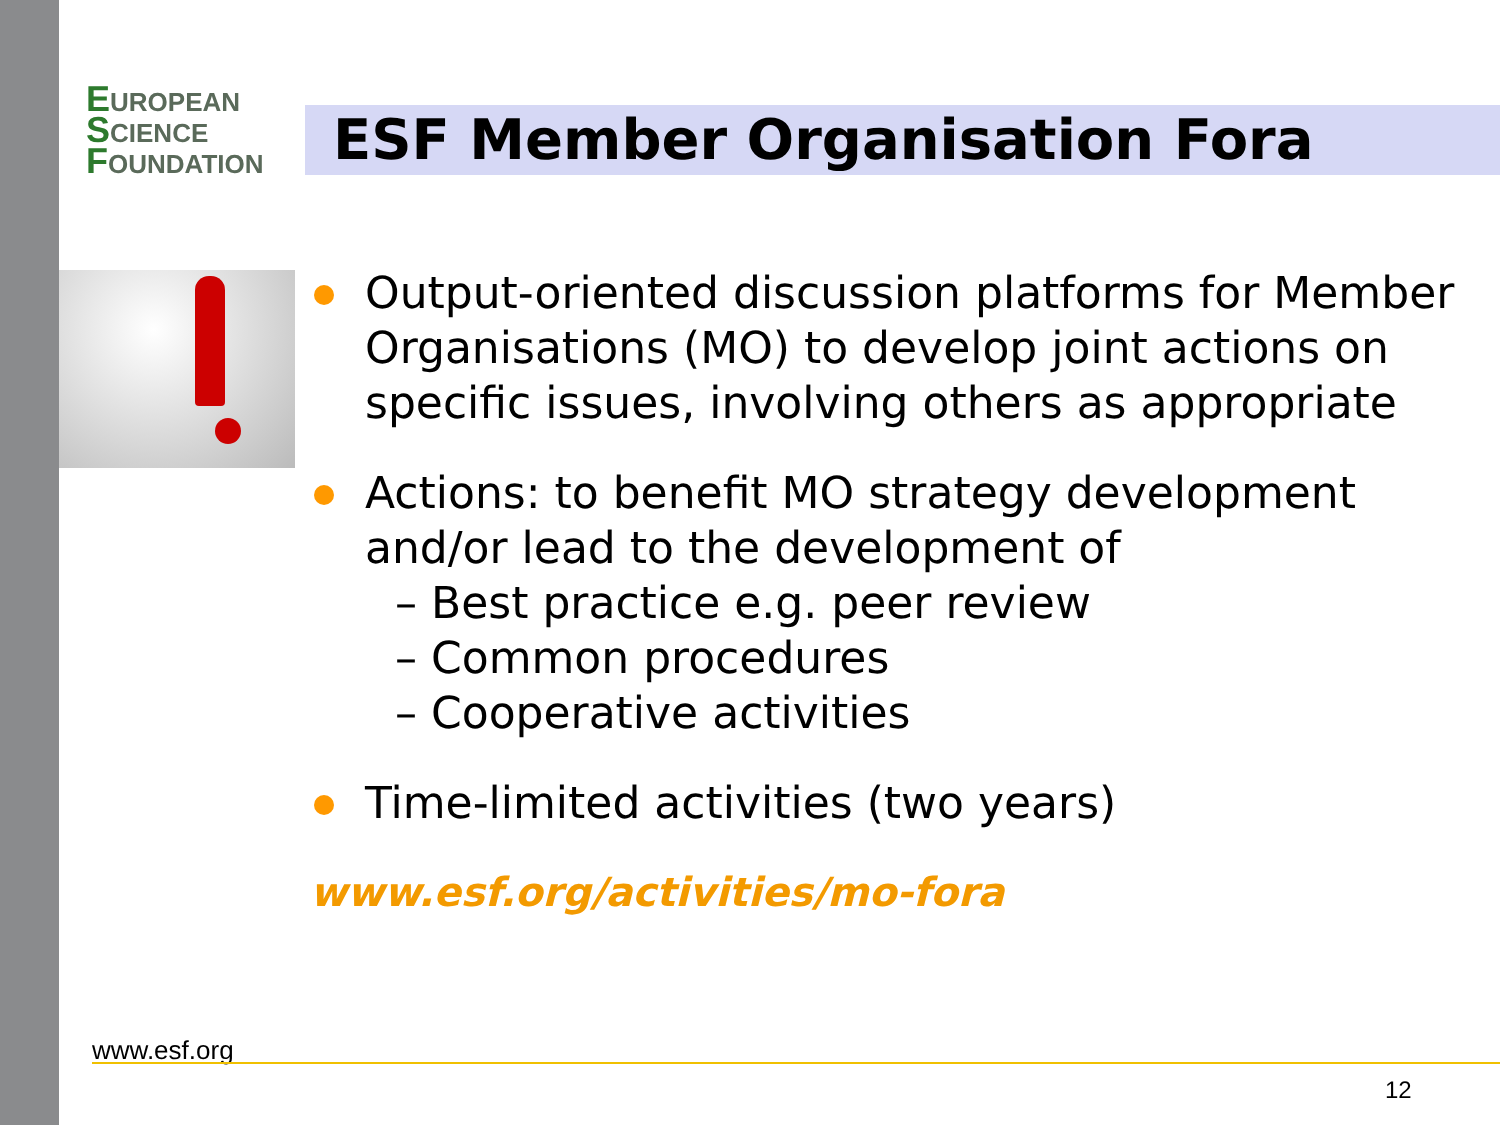EUROPEAN
SCIENCE
FOUNDATION
ESF Member Organisation Fora
Output-oriented discussion platforms for Member Organisations (MO) to develop joint actions on specific issues, involving others as appropriate
Actions: to benefit MO strategy development and/or lead to the development of
– Best practice e.g. peer review
– Common procedures
– Cooperative activities
Time-limited activities (two years)
www.esf.org/activities/mo-fora
www.esf.org
12